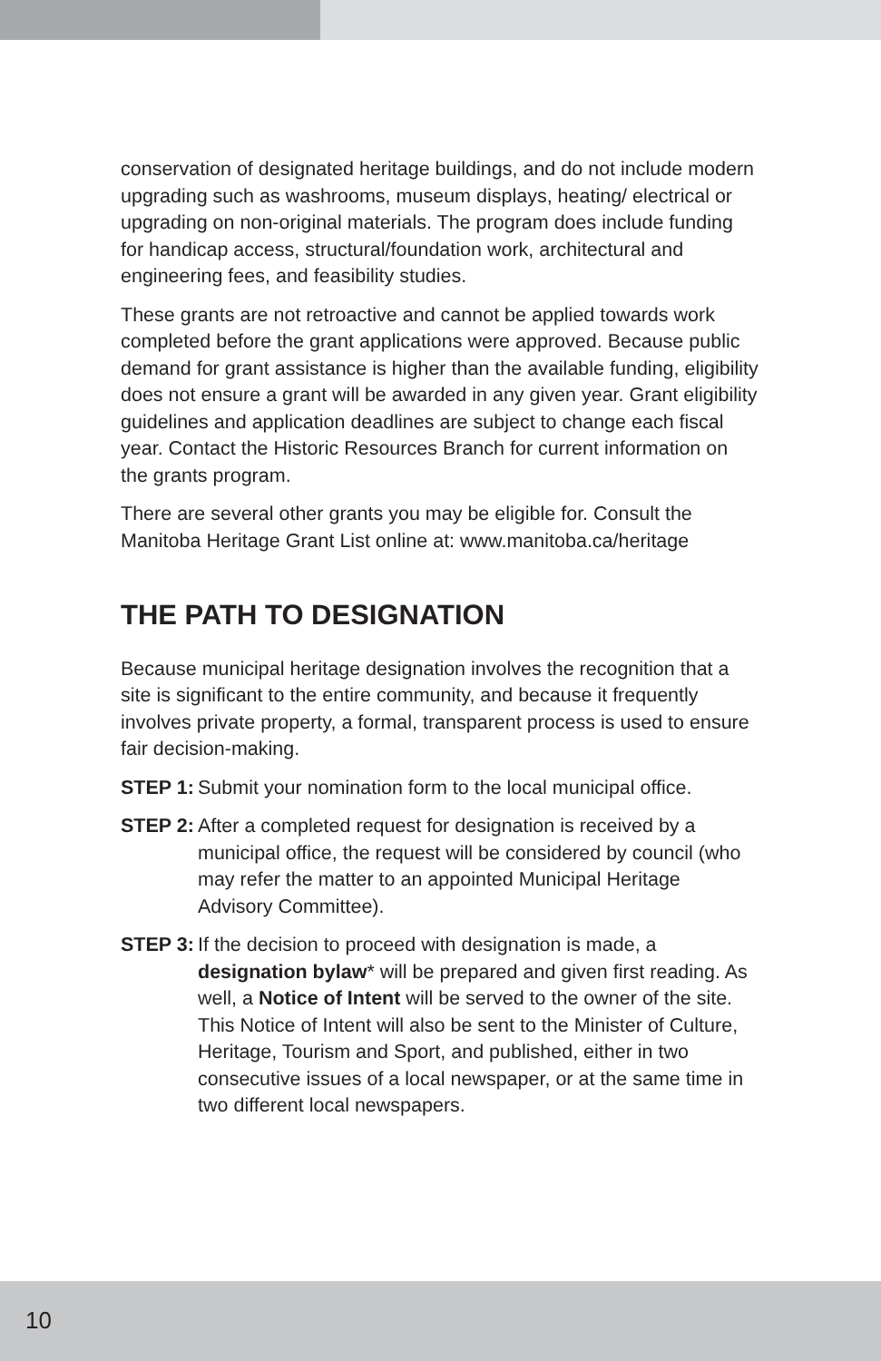conservation of designated heritage buildings, and do not include modern upgrading such as washrooms, museum displays, heating/ electrical or upgrading on non-original materials. The program does include funding for handicap access, structural/foundation work, architectural and engineering fees, and feasibility studies.
These grants are not retroactive and cannot be applied towards work completed before the grant applications were approved. Because public demand for grant assistance is higher than the available funding, eligibility does not ensure a grant will be awarded in any given year. Grant eligibility guidelines and application deadlines are subject to change each fiscal year. Contact the Historic Resources Branch for current information on the grants program.
There are several other grants you may be eligible for. Consult the Manitoba Heritage Grant List online at: www.manitoba.ca/heritage
THE PATH TO DESIGNATION
Because municipal heritage designation involves the recognition that a site is significant to the entire community, and because it frequently involves private property, a formal, transparent process is used to ensure fair decision-making.
STEP 1: Submit your nomination form to the local municipal office.
STEP 2: After a completed request for designation is received by a municipal office, the request will be considered by council (who may refer the matter to an appointed Municipal Heritage Advisory Committee).
STEP 3: If the decision to proceed with designation is made, a designation bylaw* will be prepared and given first reading. As well, a Notice of Intent will be served to the owner of the site. This Notice of Intent will also be sent to the Minister of Culture, Heritage, Tourism and Sport, and published, either in two consecutive issues of a local newspaper, or at the same time in two different local newspapers.
10